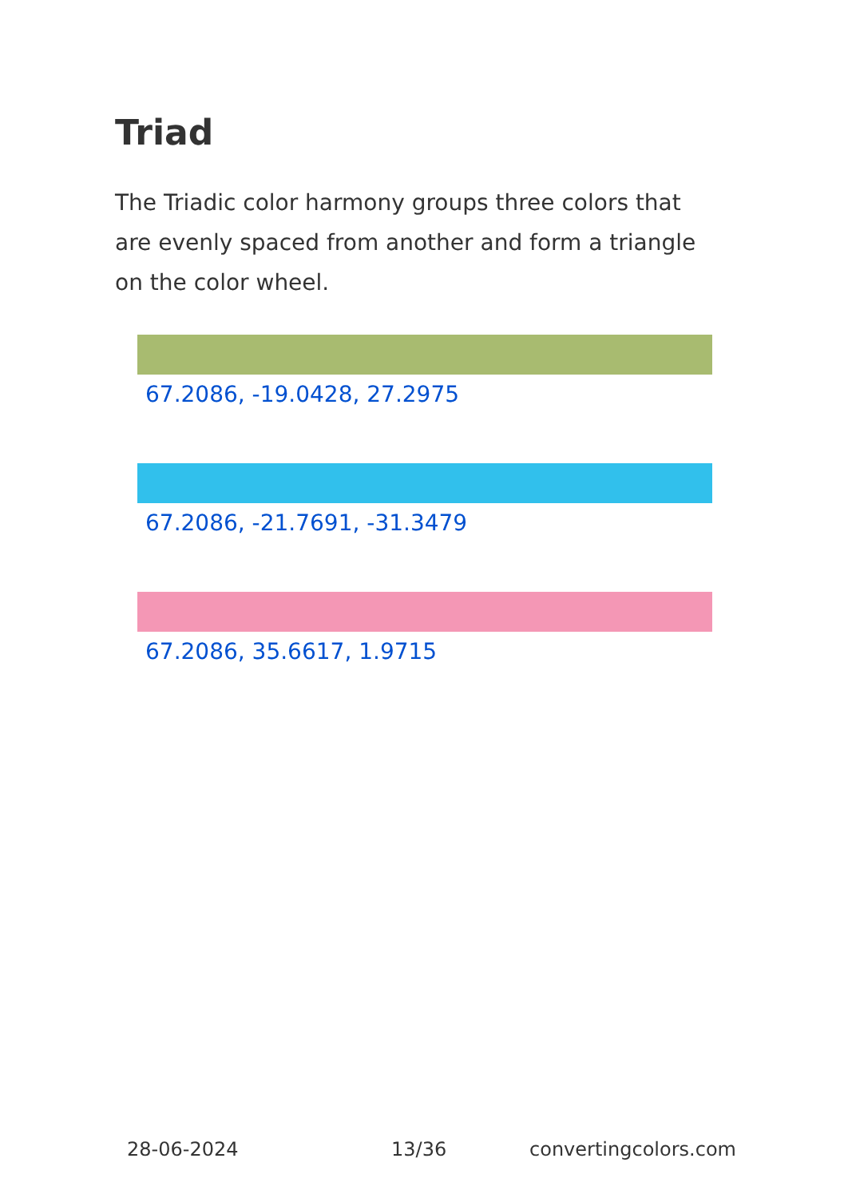Triad
The Triadic color harmony groups three colors that are evenly spaced from another and form a triangle on the color wheel.
67.2086, -19.0428, 27.2975
67.2086, -21.7691, -31.3479
67.2086, 35.6617, 1.9715
28-06-2024 13/36 convertingcolors.com